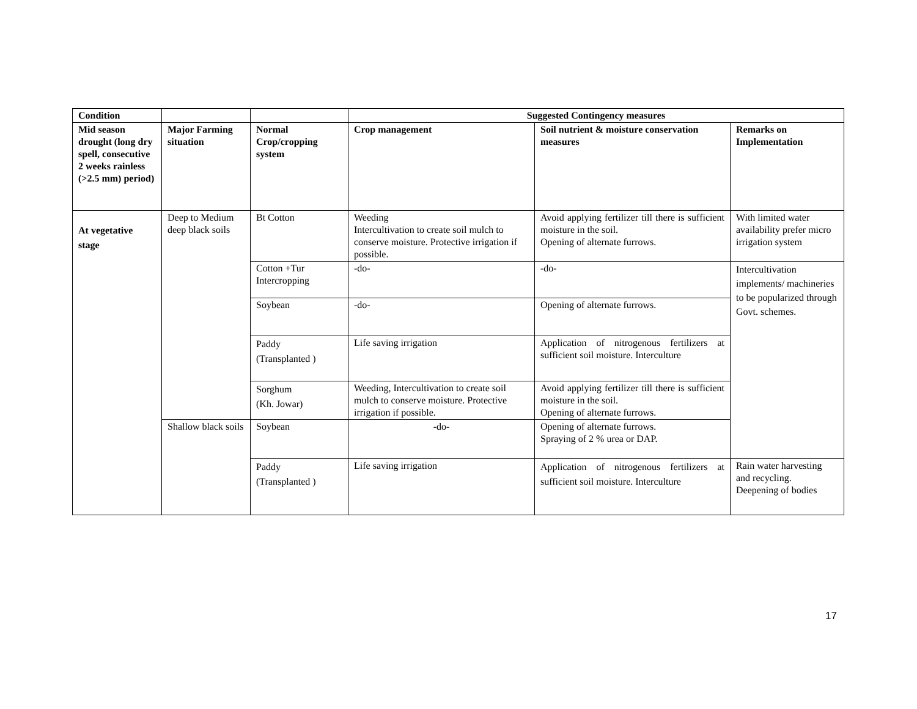| Condition | | | Suggested Contingency measures | | |
| --- | --- | --- | --- | --- | --- |
| Mid season drought (long dry spell, consecutive 2 weeks rainless (>2.5 mm) period) | Major Farming situation | Normal Crop/cropping system | Crop management | Soil nutrient & moisture conservation measures | Remarks on Implementation |
| At vegetative stage | Deep to Medium deep black soils | Bt Cotton | Weeding Intercultivation to create soil mulch to conserve moisture. Protective irrigation if possible. | Avoid applying fertilizer till there is sufficient moisture in the soil. Opening of alternate furrows. | With limited water availability prefer micro irrigation system |
| | | Cotton +Tur Intercropping | -do- | -do- | Intercultivation implements/ machineries to be popularized through Govt. schemes. |
| | | Soybean | -do- | Opening of alternate furrows. | |
| | | Paddy (Transplanted ) | Life saving irrigation | Application of nitrogenous fertilizers at sufficient soil moisture. Interculture | |
| | | Sorghum (Kh. Jowar) | Weeding, Intercultivation to create soil mulch to conserve moisture. Protective irrigation if possible. | Avoid applying fertilizer till there is sufficient moisture in the soil. Opening of alternate furrows. | |
| | Shallow black soils | Soybean | -do- | Opening of alternate furrows. Spraying of 2 % urea or DAP. | |
| | | Paddy (Transplanted ) | Life saving irrigation | Application of nitrogenous fertilizers at sufficient soil moisture. Interculture | Rain water harvesting and recycling. Deepening of bodies |
17